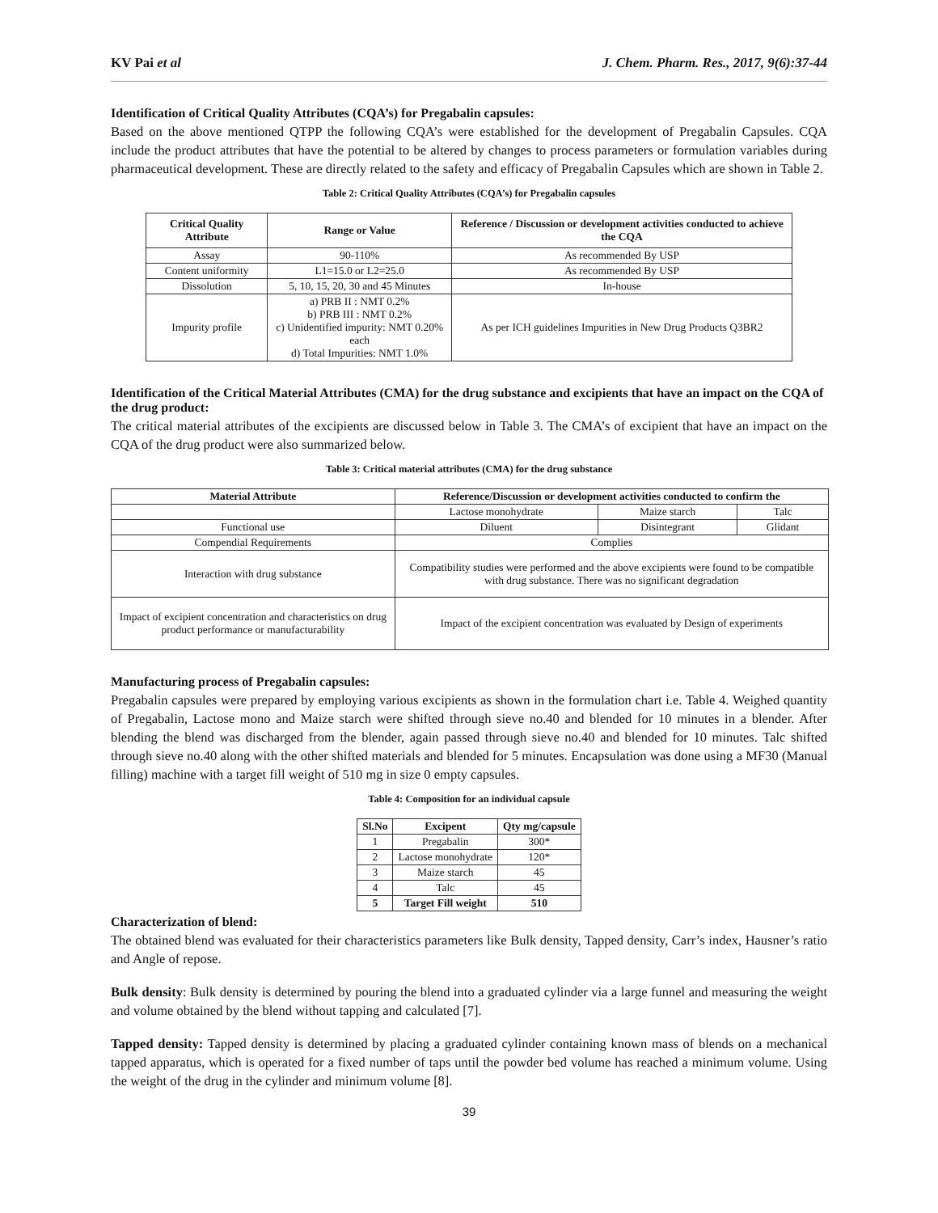KV Pai et al J. Chem. Pharm. Res., 2017, 9(6):37-44
Identification of Critical Quality Attributes (CQA’s) for Pregabalin capsules:
Based on the above mentioned QTPP the following CQA’s were established for the development of Pregabalin Capsules. CQA include the product attributes that have the potential to be altered by changes to process parameters or formulation variables during pharmaceutical development. These are directly related to the safety and efficacy of Pregabalin Capsules which are shown in Table 2.
Table 2: Critical Quality Attributes (CQA’s) for Pregabalin capsules
| Critical Quality Attribute | Range or Value | Reference / Discussion or development activities conducted to achieve the CQA |
| --- | --- | --- |
| Assay | 90-110% | As recommended By USP |
| Content uniformity | L1=15.0 or L2=25.0 | As recommended By USP |
| Dissolution | 5, 10, 15, 20, 30 and 45 Minutes | In-house |
| Impurity profile | a) PRB II : NMT 0.2% b) PRB III : NMT 0.2% c) Unidentified impurity: NMT 0.20% each d) Total Impurities: NMT 1.0% | As per ICH guidelines Impurities in New Drug Products Q3BR2 |
Identification of the Critical Material Attributes (CMA) for the drug substance and excipients that have an impact on the CQA of the drug product:
The critical material attributes of the excipients are discussed below in Table 3. The CMA’s of excipient that have an impact on the CQA of the drug product were also summarized below.
Table 3: Critical material attributes (CMA) for the drug substance
| Material Attribute | Reference/Discussion or development activities conducted to confirm the | | |
| --- | --- | --- | --- |
| | Lactose monohydrate | Maize starch | Talc |
| Functional use | Diluent | Disintegrant | Glidant |
| Compendial Requirements | Complies | | |
| Interaction with drug substance | Compatibility studies were performed and the above excipients were found to be compatible with drug substance. There was no significant degradation | | |
| Impact of excipient concentration and characteristics on drug product performance or manufacturability | Impact of the excipient concentration was evaluated by Design of experiments | | |
Manufacturing process of Pregabalin capsules:
Pregabalin capsules were prepared by employing various excipients as shown in the formulation chart i.e. Table 4. Weighed quantity of Pregabalin, Lactose mono and Maize starch were shifted through sieve no.40 and blended for 10 minutes in a blender. After blending the blend was discharged from the blender, again passed through sieve no.40 and blended for 10 minutes. Talc shifted through sieve no.40 along with the other shifted materials and blended for 5 minutes. Encapsulation was done using a MF30 (Manual filling) machine with a target fill weight of 510 mg in size 0 empty capsules.
Table 4: Composition for an individual capsule
| Sl.No | Excipent | Qty mg/capsule |
| --- | --- | --- |
| 1 | Pregabalin | 300* |
| 2 | Lactose monohydrate | 120* |
| 3 | Maize starch | 45 |
| 4 | Talc | 45 |
| 5 | Target Fill weight | 510 |
Characterization of blend:
The obtained blend was evaluated for their characteristics parameters like Bulk density, Tapped density, Carr’s index, Hausner’s ratio and Angle of repose.
Bulk density: Bulk density is determined by pouring the blend into a graduated cylinder via a large funnel and measuring the weight and volume obtained by the blend without tapping and calculated [7].
Tapped density: Tapped density is determined by placing a graduated cylinder containing known mass of blends on a mechanical tapped apparatus, which is operated for a fixed number of taps until the powder bed volume has reached a minimum volume. Using the weight of the drug in the cylinder and minimum volume [8].
39